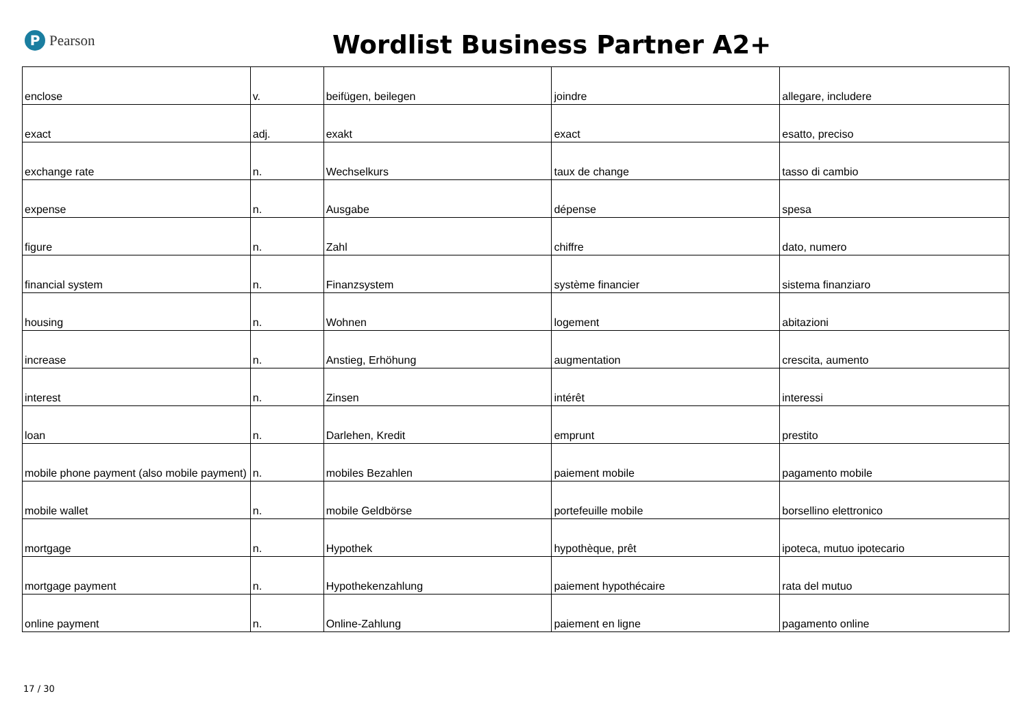P Pearson Wordlist Business Partner A2+
| enclose | v. | beifügen, beilegen | joindre | allegare, includere |
| exact | adj. | exakt | exact | esatto, preciso |
| exchange rate | n. | Wechselkurs | taux de change | tasso di cambio |
| expense | n. | Ausgabe | dépense | spesa |
| figure | n. | Zahl | chiffre | dato, numero |
| financial system | n. | Finanzsystem | système financier | sistema finanziaro |
| housing | n. | Wohnen | logement | abitazioni |
| increase | n. | Anstieg, Erhöhung | augmentation | crescita, aumento |
| interest | n. | Zinsen | intérêt | interessi |
| loan | n. | Darlehen, Kredit | emprunt | prestito |
| mobile phone payment (also mobile payment) | n. | mobiles Bezahlen | paiement mobile | pagamento mobile |
| mobile wallet | n. | mobile Geldbörse | portefeuille mobile | borsellino elettronico |
| mortgage | n. | Hypothek | hypothèque, prêt | ipoteca, mutuo ipotecario |
| mortgage payment | n. | Hypothekenzahlung | paiement hypothécaire | rata del mutuo |
| online payment | n. | Online-Zahlung | paiement en ligne | pagamento online |
17 / 30